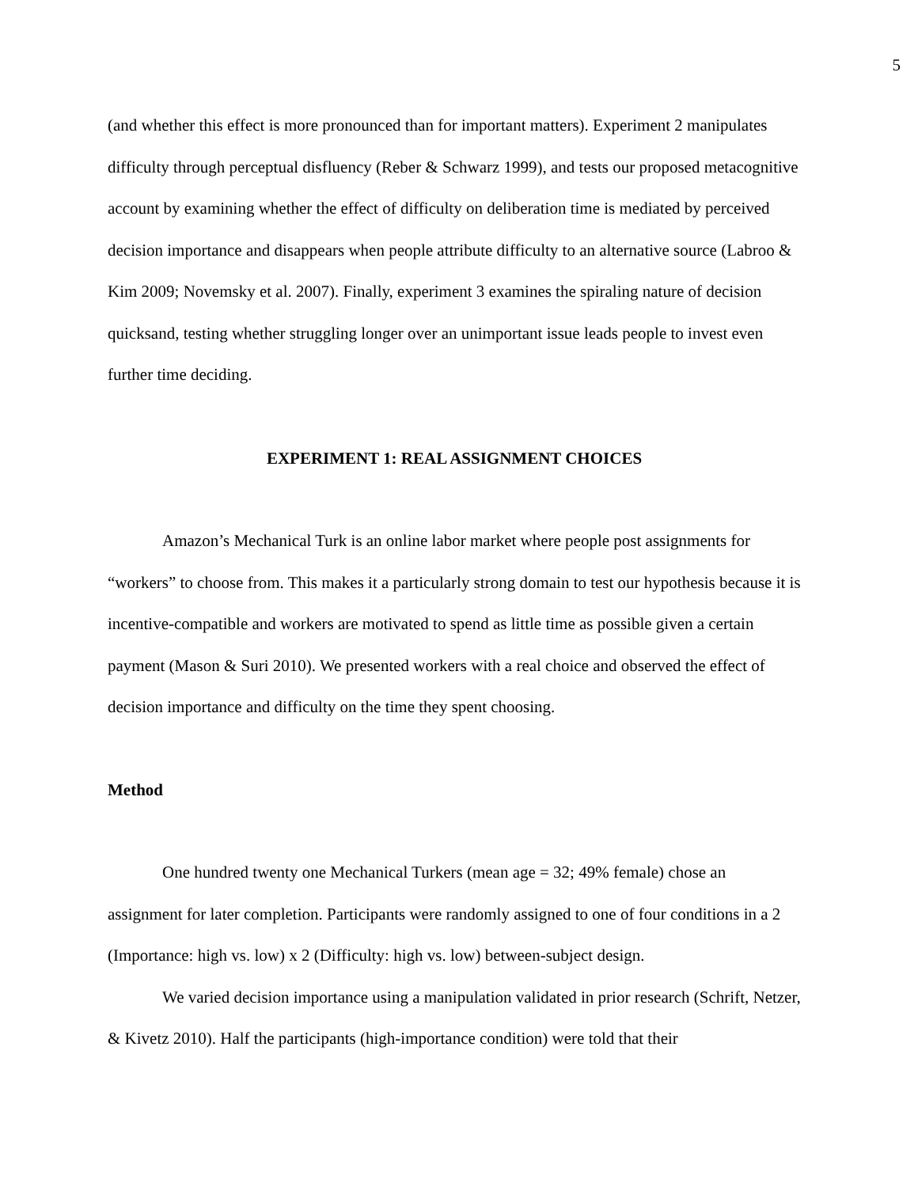5
(and whether this effect is more pronounced than for important matters). Experiment 2 manipulates difficulty through perceptual disfluency (Reber & Schwarz 1999), and tests our proposed metacognitive account by examining whether the effect of difficulty on deliberation time is mediated by perceived decision importance and disappears when people attribute difficulty to an alternative source (Labroo & Kim 2009; Novemsky et al. 2007). Finally, experiment 3 examines the spiraling nature of decision quicksand, testing whether struggling longer over an unimportant issue leads people to invest even further time deciding.
EXPERIMENT 1: REAL ASSIGNMENT CHOICES
Amazon’s Mechanical Turk is an online labor market where people post assignments for “workers” to choose from. This makes it a particularly strong domain to test our hypothesis because it is incentive-compatible and workers are motivated to spend as little time as possible given a certain payment (Mason & Suri 2010). We presented workers with a real choice and observed the effect of decision importance and difficulty on the time they spent choosing.
Method
One hundred twenty one Mechanical Turkers (mean age = 32; 49% female) chose an assignment for later completion. Participants were randomly assigned to one of four conditions in a 2 (Importance: high vs. low) x 2 (Difficulty: high vs. low) between-subject design.
We varied decision importance using a manipulation validated in prior research (Schrift, Netzer, & Kivetz 2010). Half the participants (high-importance condition) were told that their